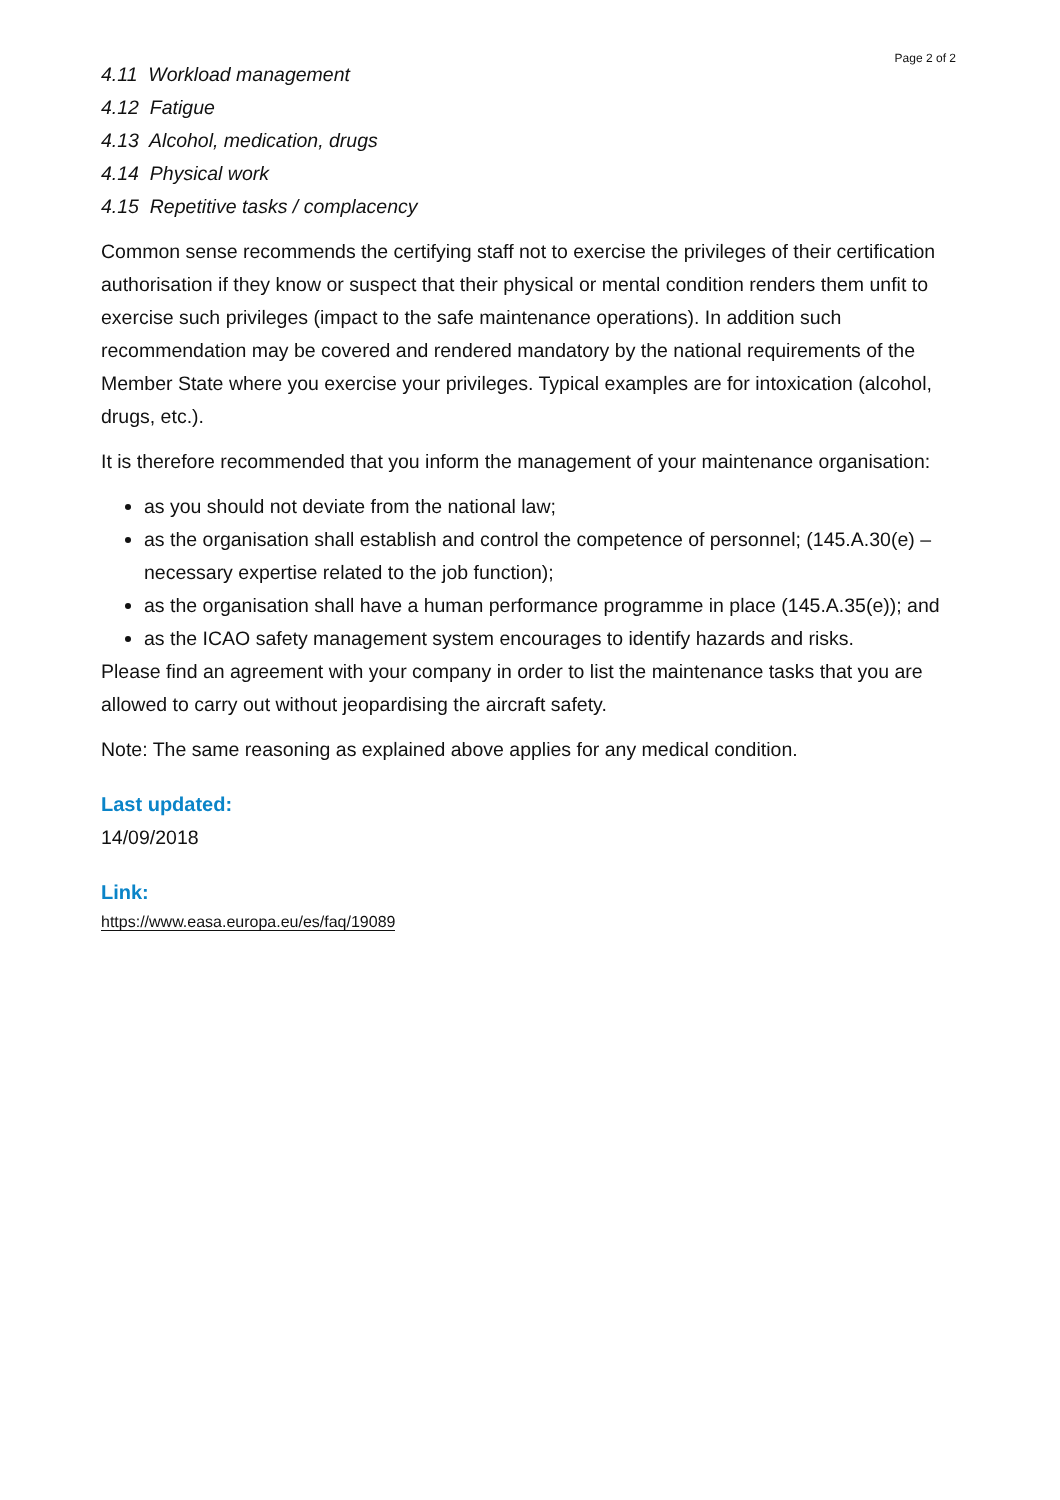Page 2 of 2
4.11 Workload management
4.12 Fatigue
4.13 Alcohol, medication, drugs
4.14 Physical work
4.15 Repetitive tasks / complacency
Common sense recommends the certifying staff not to exercise the privileges of their certification authorisation if they know or suspect that their physical or mental condition renders them unfit to exercise such privileges (impact to the safe maintenance operations). In addition such recommendation may be covered and rendered mandatory by the national requirements of the Member State where you exercise your privileges. Typical examples are for intoxication (alcohol, drugs, etc.).
It is therefore recommended that you inform the management of your maintenance organisation:
as you should not deviate from the national law;
as the organisation shall establish and control the competence of personnel; (145.A.30(e) – necessary expertise related to the job function);
as the organisation shall have a human performance programme in place (145.A.35(e)); and
as the ICAO safety management system encourages to identify hazards and risks.
Please find an agreement with your company in order to list the maintenance tasks that you are allowed to carry out without jeopardising the aircraft safety.
Note: The same reasoning as explained above applies for any medical condition.
Last updated:
14/09/2018
Link:
https://www.easa.europa.eu/es/faq/19089